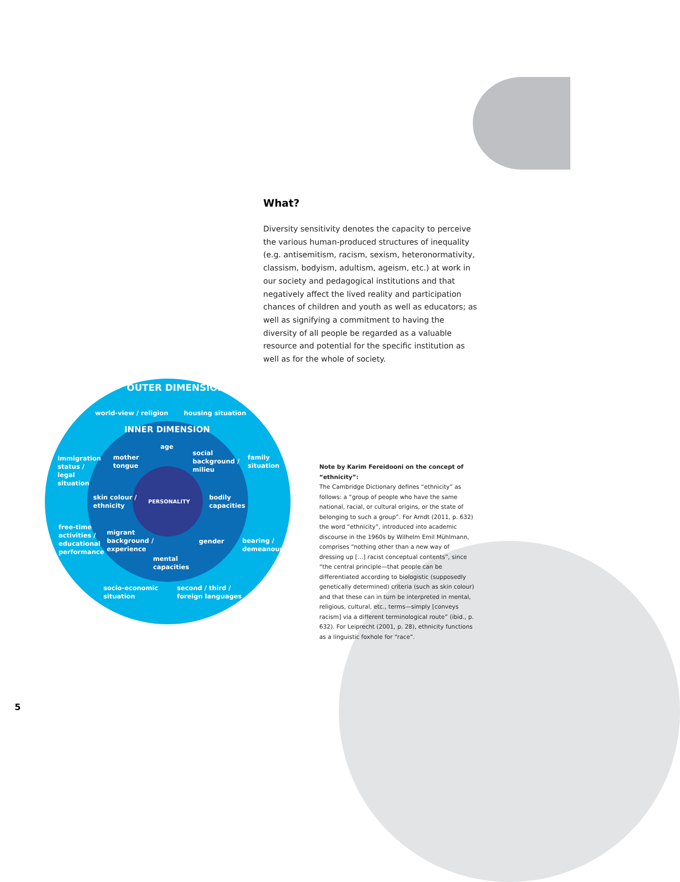What?
Diversity sensitivity denotes the capacity to perceive the various human-produced structures of inequality (e.g. antisemitism, racism, sexism, heteronormativity, classism, bodyism, adultism, ageism, etc.) at work in our society and pedagogical institutions and that negatively affect the lived reality and participation chances of children and youth as well as educators; as well as signifying a commitment to having the diversity of all people be regarded as a valuable resource and potential for the specific institution as well as for the whole of society.
OUTER DIMENSION
world-view / religion housing situation
INNER DIMENSION
immigration
status /
legal
situation
mother
tongue
age
social
background /
milieu
family
situation
skin colour /
ethnicity
PERSONALITY
bodily
capacities
free-time
activities /
educational
performance
migrant
background /
experience
gender
bearing /
demeanour
mental
capacities
socio-economic
situation
second / third /
foreign languages
Note by Karim Fereidooni on the concept of “ethnicity”:
The Cambridge Dictionary defines “ethnicity” as follows: a “group of people who have the same national, racial, or cultural origins, or the state of belonging to such a group”. For Arndt (2011, p. 632) the word “ethnicity”, introduced into academic discourse in the 1960s by Wilhelm Emil Mühlmann, comprises “nothing other than a new way of dressing up […] racist conceptual contents”, since “the central principle—that people can be differentiated according to biologistic (supposedly genetically determined) criteria (such as skin colour) and that these can in turn be interpreted in mental, religious, cultural, etc., terms—simply [conveys racism] via a different terminological route” (ibid., p. 632). For Leiprecht (2001, p. 28), ethnicity functions as a linguistic foxhole for “race”.
5